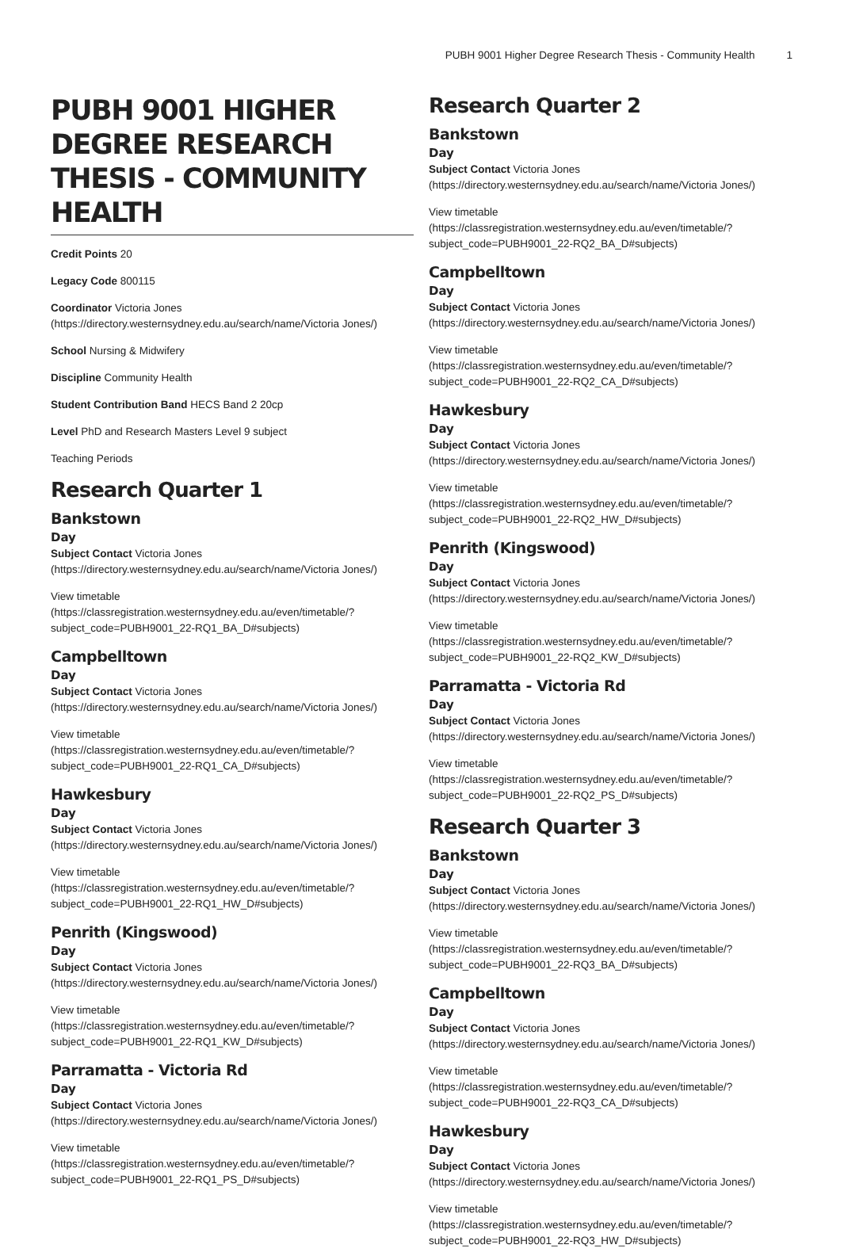PUBH 9001 Higher Degree Research Thesis - Community Health 1
PUBH 9001 HIGHER DEGREE RESEARCH THESIS - COMMUNITY HEALTH
Credit Points 20
Legacy Code 800115
Coordinator Victoria Jones (https://directory.westernsydney.edu.au/search/name/Victoria Jones/)
School Nursing & Midwifery
Discipline Community Health
Student Contribution Band HECS Band 2 20cp
Level PhD and Research Masters Level 9 subject
Teaching Periods
Research Quarter 1
Bankstown
Day
Subject Contact Victoria Jones (https://directory.westernsydney.edu.au/search/name/Victoria Jones/)
View timetable (https://classregistration.westernsydney.edu.au/even/timetable/?subject_code=PUBH9001_22-RQ1_BA_D#subjects)
Campbelltown
Day
Subject Contact Victoria Jones (https://directory.westernsydney.edu.au/search/name/Victoria Jones/)
View timetable (https://classregistration.westernsydney.edu.au/even/timetable/?subject_code=PUBH9001_22-RQ1_CA_D#subjects)
Hawkesbury
Day
Subject Contact Victoria Jones (https://directory.westernsydney.edu.au/search/name/Victoria Jones/)
View timetable (https://classregistration.westernsydney.edu.au/even/timetable/?subject_code=PUBH9001_22-RQ1_HW_D#subjects)
Penrith (Kingswood)
Day
Subject Contact Victoria Jones (https://directory.westernsydney.edu.au/search/name/Victoria Jones/)
View timetable (https://classregistration.westernsydney.edu.au/even/timetable/?subject_code=PUBH9001_22-RQ1_KW_D#subjects)
Parramatta - Victoria Rd
Day
Subject Contact Victoria Jones (https://directory.westernsydney.edu.au/search/name/Victoria Jones/)
View timetable (https://classregistration.westernsydney.edu.au/even/timetable/?subject_code=PUBH9001_22-RQ1_PS_D#subjects)
Research Quarter 2
Bankstown
Day
Subject Contact Victoria Jones (https://directory.westernsydney.edu.au/search/name/Victoria Jones/)
View timetable (https://classregistration.westernsydney.edu.au/even/timetable/?subject_code=PUBH9001_22-RQ2_BA_D#subjects)
Campbelltown
Day
Subject Contact Victoria Jones (https://directory.westernsydney.edu.au/search/name/Victoria Jones/)
View timetable (https://classregistration.westernsydney.edu.au/even/timetable/?subject_code=PUBH9001_22-RQ2_CA_D#subjects)
Hawkesbury
Day
Subject Contact Victoria Jones (https://directory.westernsydney.edu.au/search/name/Victoria Jones/)
View timetable (https://classregistration.westernsydney.edu.au/even/timetable/?subject_code=PUBH9001_22-RQ2_HW_D#subjects)
Penrith (Kingswood)
Day
Subject Contact Victoria Jones (https://directory.westernsydney.edu.au/search/name/Victoria Jones/)
View timetable (https://classregistration.westernsydney.edu.au/even/timetable/?subject_code=PUBH9001_22-RQ2_KW_D#subjects)
Parramatta - Victoria Rd
Day
Subject Contact Victoria Jones (https://directory.westernsydney.edu.au/search/name/Victoria Jones/)
View timetable (https://classregistration.westernsydney.edu.au/even/timetable/?subject_code=PUBH9001_22-RQ2_PS_D#subjects)
Research Quarter 3
Bankstown
Day
Subject Contact Victoria Jones (https://directory.westernsydney.edu.au/search/name/Victoria Jones/)
View timetable (https://classregistration.westernsydney.edu.au/even/timetable/?subject_code=PUBH9001_22-RQ3_BA_D#subjects)
Campbelltown
Day
Subject Contact Victoria Jones (https://directory.westernsydney.edu.au/search/name/Victoria Jones/)
View timetable (https://classregistration.westernsydney.edu.au/even/timetable/?subject_code=PUBH9001_22-RQ3_CA_D#subjects)
Hawkesbury
Day
Subject Contact Victoria Jones (https://directory.westernsydney.edu.au/search/name/Victoria Jones/)
View timetable (https://classregistration.westernsydney.edu.au/even/timetable/?subject_code=PUBH9001_22-RQ3_HW_D#subjects)